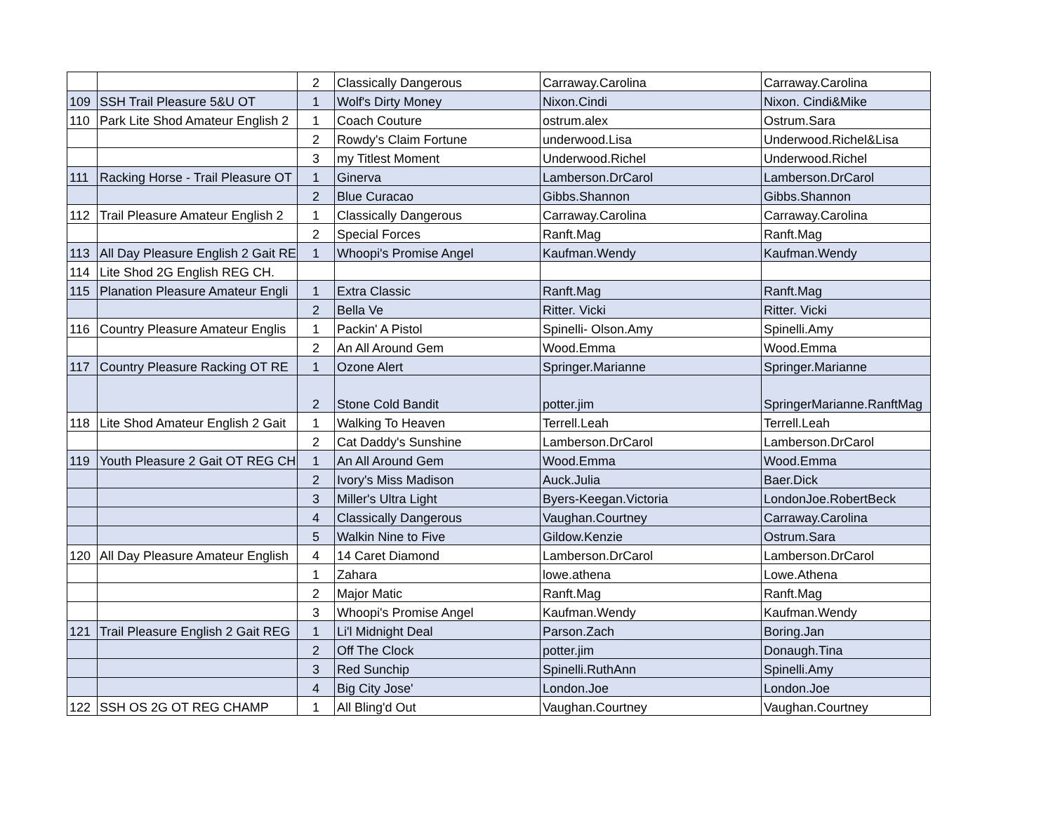| | | 2 | Classically Dangerous | Carraway.Carolina | Carraway.Carolina |
| 109 | SSH Trail Pleasure 5&U OT | 1 | Wolf's Dirty Money | Nixon.Cindi | Nixon. Cindi&Mike |
| 110 | Park Lite Shod Amateur English 2 | 1 | Coach Couture | ostrum.alex | Ostrum.Sara |
| | | 2 | Rowdy's Claim Fortune | underwood.Lisa | Underwood.Richel&Lisa |
| | | 3 | my Titlest Moment | Underwood.Richel | Underwood.Richel |
| 111 | Racking Horse - Trail Pleasure OT | 1 | Ginerva | Lamberson.DrCarol | Lamberson.DrCarol |
| | | 2 | Blue Curacao | Gibbs.Shannon | Gibbs.Shannon |
| 112 | Trail Pleasure Amateur English 2 | 1 | Classically Dangerous | Carraway.Carolina | Carraway.Carolina |
| | | 2 | Special Forces | Ranft.Mag | Ranft.Mag |
| 113 | All Day Pleasure English 2 Gait RE | 1 | Whoopi's Promise Angel | Kaufman.Wendy | Kaufman.Wendy |
| 114 | Lite Shod 2G English REG CH. | | | | |
| 115 | Planation Pleasure Amateur Engli | 1 | Extra Classic | Ranft.Mag | Ranft.Mag |
| | | 2 | Bella Ve | Ritter. Vicki | Ritter. Vicki |
| 116 | Country Pleasure Amateur Englis | 1 | Packin' A Pistol | Spinelli- Olson.Amy | Spinelli.Amy |
| | | 2 | An All Around Gem | Wood.Emma | Wood.Emma |
| 117 | Country Pleasure Racking OT RE | 1 | Ozone Alert | Springer.Marianne | Springer.Marianne |
| | | 2 | Stone Cold Bandit | potter.jim | SpringerMarianne.RanftMag |
| 118 | Lite Shod Amateur English 2 Gait | 1 | Walking To Heaven | Terrell.Leah | Terrell.Leah |
| | | 2 | Cat Daddy's Sunshine | Lamberson.DrCarol | Lamberson.DrCarol |
| 119 | Youth Pleasure 2 Gait OT REG CH | 1 | An All Around Gem | Wood.Emma | Wood.Emma |
| | | 2 | Ivory's Miss Madison | Auck.Julia | Baer.Dick |
| | | 3 | Miller's Ultra Light | Byers-Keegan.Victoria | LondonJoe.RobertBeck |
| | | 4 | Classically Dangerous | Vaughan.Courtney | Carraway.Carolina |
| | | 5 | Walkin Nine to Five | Gildow.Kenzie | Ostrum.Sara |
| 120 | All Day Pleasure Amateur English | 4 | 14 Caret Diamond | Lamberson.DrCarol | Lamberson.DrCarol |
| | | 1 | Zahara | lowe.athena | Lowe.Athena |
| | | 2 | Major Matic | Ranft.Mag | Ranft.Mag |
| | | 3 | Whoopi's Promise Angel | Kaufman.Wendy | Kaufman.Wendy |
| 121 | Trail Pleasure English 2 Gait REG | 1 | Li'l Midnight Deal | Parson.Zach | Boring.Jan |
| | | 2 | Off The Clock | potter.jim | Donaugh.Tina |
| | | 3 | Red Sunchip | Spinelli.RuthAnn | Spinelli.Amy |
| | | 4 | Big City Jose' | London.Joe | London.Joe |
| 122 | SSH OS 2G OT REG CHAMP | 1 | All Bling'd Out | Vaughan.Courtney | Vaughan.Courtney |